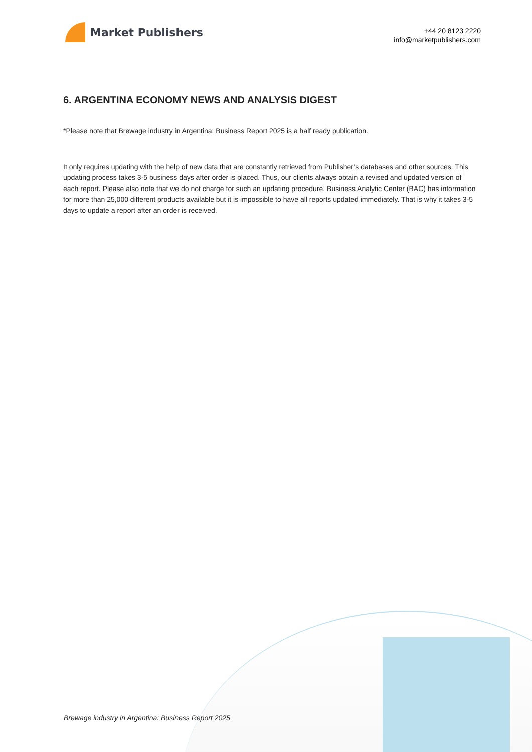Market Publishers
+44 20 8123 2220
info@marketpublishers.com
6. ARGENTINA ECONOMY NEWS AND ANALYSIS DIGEST
*Please note that Brewage industry in Argentina: Business Report 2025 is a half ready publication.
It only requires updating with the help of new data that are constantly retrieved from Publisher’s databases and other sources. This updating process takes 3-5 business days after order is placed. Thus, our clients always obtain a revised and updated version of each report. Please also note that we do not charge for such an updating procedure. Business Analytic Center (BAC) has information for more than 25,000 different products available but it is impossible to have all reports updated immediately. That is why it takes 3-5 days to update a report after an order is received.
Brewage industry in Argentina: Business Report 2025